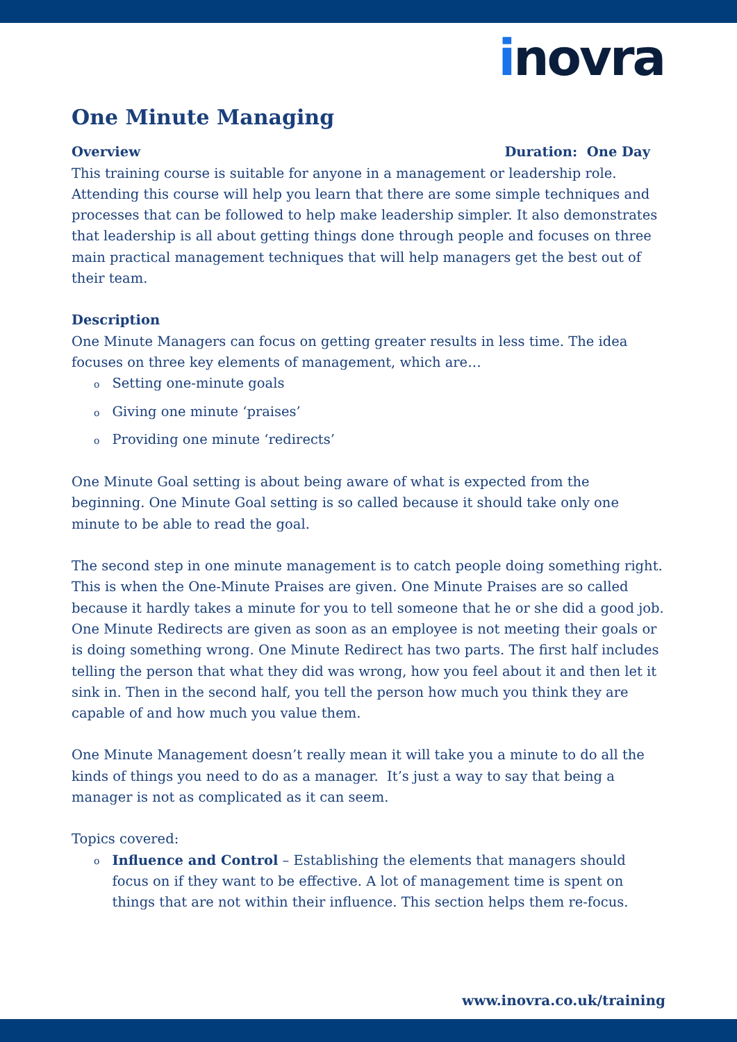inovra
One Minute Managing
Overview Duration: One Day
This training course is suitable for anyone in a management or leadership role. Attending this course will help you learn that there are some simple techniques and processes that can be followed to help make leadership simpler. It also demonstrates that leadership is all about getting things done through people and focuses on three main practical management techniques that will help managers get the best out of their team.
Description
One Minute Managers can focus on getting greater results in less time. The idea focuses on three key elements of management, which are…
o Setting one-minute goals
o Giving one minute ‘praises’
o Providing one minute ‘redirects’
One Minute Goal setting is about being aware of what is expected from the beginning. One Minute Goal setting is so called because it should take only one minute to be able to read the goal.
The second step in one minute management is to catch people doing something right. This is when the One-Minute Praises are given. One Minute Praises are so called because it hardly takes a minute for you to tell someone that he or she did a good job. One Minute Redirects are given as soon as an employee is not meeting their goals or is doing something wrong. One Minute Redirect has two parts. The first half includes telling the person that what they did was wrong, how you feel about it and then let it sink in. Then in the second half, you tell the person how much you think they are capable of and how much you value them.
One Minute Management doesn’t really mean it will take you a minute to do all the kinds of things you need to do as a manager. It’s just a way to say that being a manager is not as complicated as it can seem.
Topics covered:
o Influence and Control – Establishing the elements that managers should focus on if they want to be effective. A lot of management time is spent on things that are not within their influence. This section helps them re-focus.
www.inovra.co.uk/training